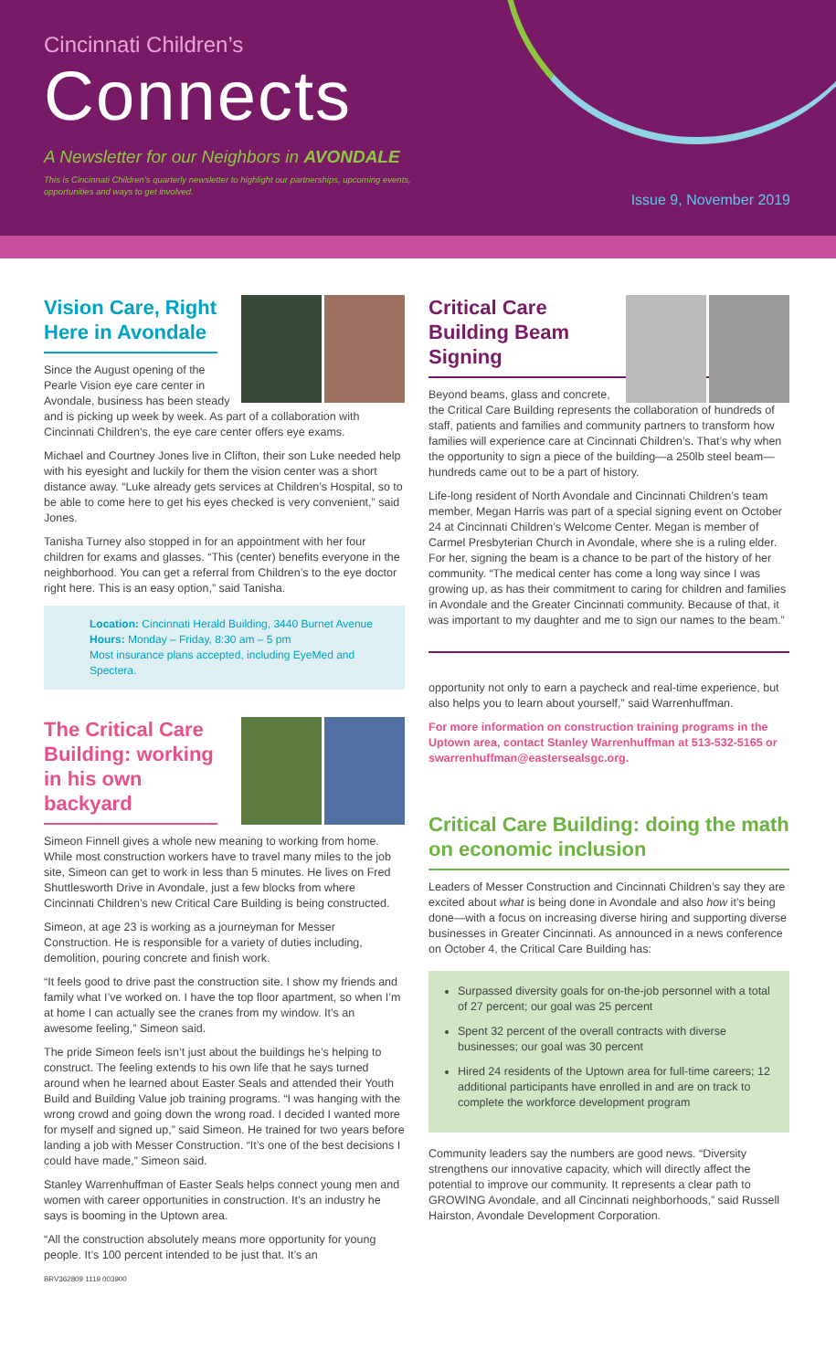Cincinnati Children’s
Connects
A Newsletter for our Neighbors in AVONDALE
This is Cincinnati Children’s quarterly newsletter to highlight our partnerships, upcoming events, opportunities and ways to get involved.
Issue 9, November 2019
Vision Care, Right Here in Avondale
Since the August opening of the Pearle Vision eye care center in Avondale, business has been steady and is picking up week by week. As part of a collaboration with Cincinnati Children’s, the eye care center offers eye exams.
Michael and Courtney Jones live in Clifton, their son Luke needed help with his eyesight and luckily for them the vision center was a short distance away. “Luke already gets services at Children’s Hospital, so to be able to come here to get his eyes checked is very convenient,” said Jones.
Tanisha Turney also stopped in for an appointment with her four children for exams and glasses. “This (center) benefits everyone in the neighborhood. You can get a referral from Children’s to the eye doctor right here. This is an easy option,” said Tanisha.
Location: Cincinnati Herald Building, 3440 Burnet Avenue
Hours: Monday – Friday, 8:30 am – 5 pm
Most insurance plans accepted, including EyeMed and Spectera.
The Critical Care Building: working in his own backyard
Simeon Finnell gives a whole new meaning to working from home. While most construction workers have to travel many miles to the job site, Simeon can get to work in less than 5 minutes. He lives on Fred Shuttlesworth Drive in Avondale, just a few blocks from where Cincinnati Children’s new Critical Care Building is being constructed.
Simeon, at age 23 is working as a journeyman for Messer Construction. He is responsible for a variety of duties including, demolition, pouring concrete and finish work.
“It feels good to drive past the construction site. I show my friends and family what I’ve worked on. I have the top floor apartment, so when I’m at home I can actually see the cranes from my window. It’s an awesome feeling,” Simeon said.
The pride Simeon feels isn’t just about the buildings he’s helping to construct. The feeling extends to his own life that he says turned around when he learned about Easter Seals and attended their Youth Build and Building Value job training programs. “I was hanging with the wrong crowd and going down the wrong road. I decided I wanted more for myself and signed up,” said Simeon. He trained for two years before landing a job with Messer Construction. “It’s one of the best decisions I could have made,” Simeon said.
Stanley Warrenhuffman of Easter Seals helps connect young men and women with career opportunities in construction. It’s an industry he says is booming in the Uptown area.
“All the construction absolutely means more opportunity for young people. It’s 100 percent intended to be just that. It’s an
BRV362809 1119 003900
Critical Care Building Beam Signing
Beyond beams, glass and concrete, the Critical Care Building represents the collaboration of hundreds of staff, patients and families and community partners to transform how families will experience care at Cincinnati Children’s. That’s why when the opportunity to sign a piece of the building—a 250lb steel beam—hundreds came out to be a part of history.
Life-long resident of North Avondale and Cincinnati Children’s team member, Megan Harris was part of a special signing event on October 24 at Cincinnati Children’s Welcome Center. Megan is member of Carmel Presbyterian Church in Avondale, where she is a ruling elder. For her, signing the beam is a chance to be part of the history of her community. “The medical center has come a long way since I was growing up, as has their commitment to caring for children and families in Avondale and the Greater Cincinnati community. Because of that, it was important to my daughter and me to sign our names to the beam.”
opportunity not only to earn a paycheck and real-time experience, but also helps you to learn about yourself,” said Warrenhuffman.
For more information on construction training programs in the Uptown area, contact Stanley Warrenhuffman at 513-532-5165 or swarrenhuffman@eastersealsgc.org.
Critical Care Building: doing the math on economic inclusion
Leaders of Messer Construction and Cincinnati Children’s say they are excited about what is being done in Avondale and also how it’s being done—with a focus on increasing diverse hiring and supporting diverse businesses in Greater Cincinnati. As announced in a news conference on October 4, the Critical Care Building has:
Surpassed diversity goals for on-the-job personnel with a total of 27 percent; our goal was 25 percent
Spent 32 percent of the overall contracts with diverse businesses; our goal was 30 percent
Hired 24 residents of the Uptown area for full-time careers; 12 additional participants have enrolled in and are on track to complete the workforce development program
Community leaders say the numbers are good news. “Diversity strengthens our innovative capacity, which will directly affect the potential to improve our community. It represents a clear path to GROWING Avondale, and all Cincinnati neighborhoods,” said Russell Hairston, Avondale Development Corporation.